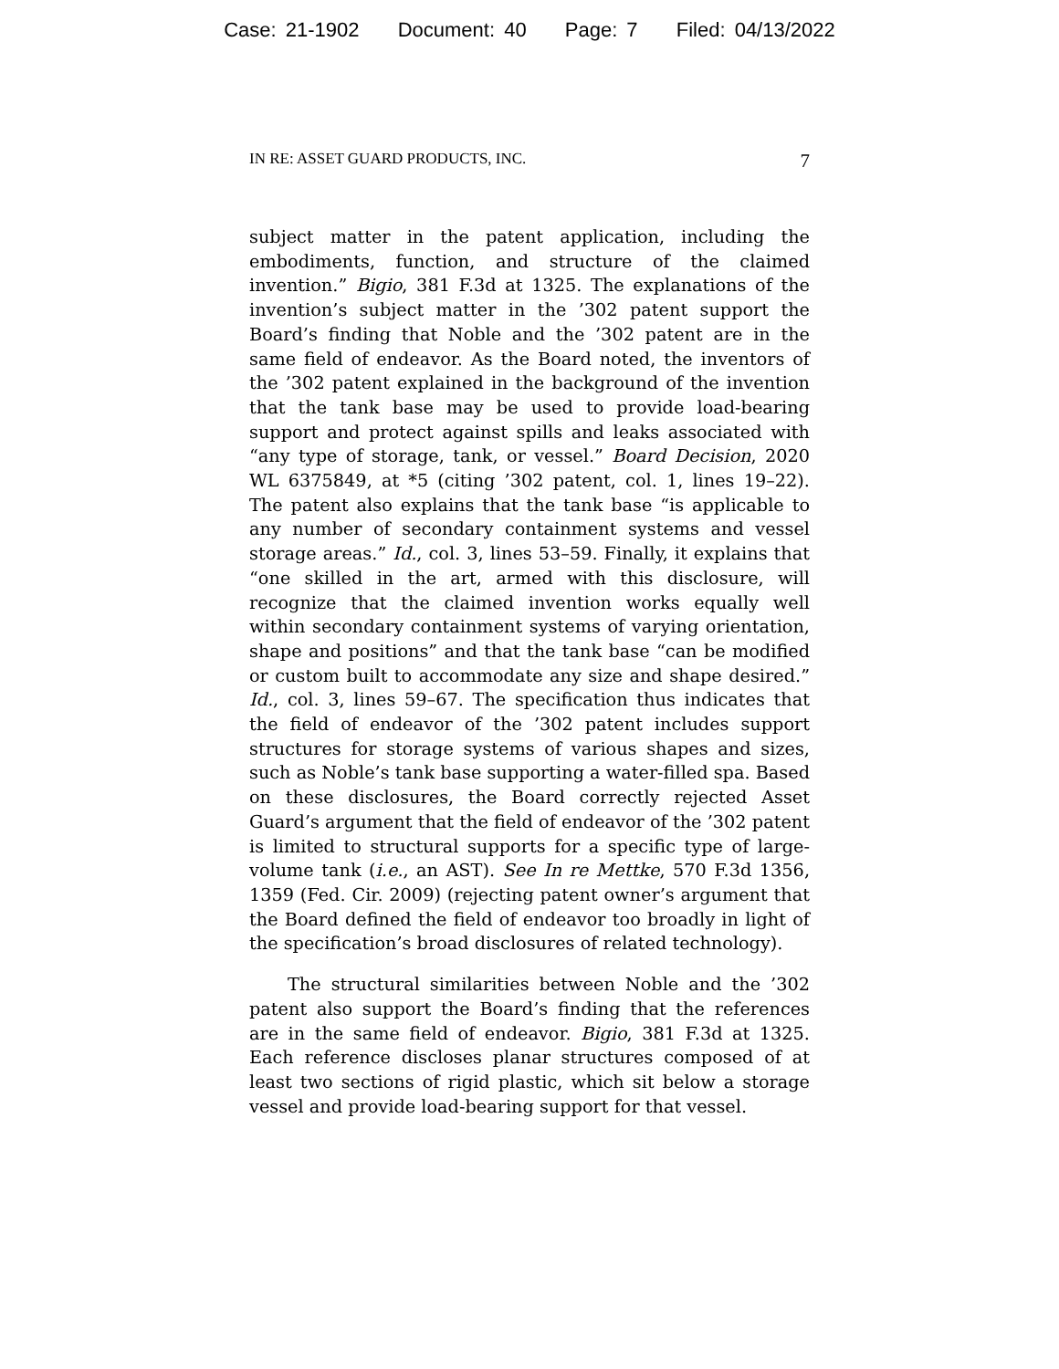Case: 21-1902 Document: 40 Page: 7 Filed: 04/13/2022
IN RE: ASSET GUARD PRODUCTS, INC. 7
subject matter in the patent application, including the embodiments, function, and structure of the claimed invention.” Bigio, 381 F.3d at 1325. The explanations of the invention’s subject matter in the ’302 patent support the Board’s finding that Noble and the ’302 patent are in the same field of endeavor. As the Board noted, the inventors of the ’302 patent explained in the background of the invention that the tank base may be used to provide load-bearing support and protect against spills and leaks associated with “any type of storage, tank, or vessel.” Board Decision, 2020 WL 6375849, at *5 (citing ’302 patent, col. 1, lines 19–22). The patent also explains that the tank base “is applicable to any number of secondary containment systems and vessel storage areas.” Id., col. 3, lines 53–59. Finally, it explains that “one skilled in the art, armed with this disclosure, will recognize that the claimed invention works equally well within secondary containment systems of varying orientation, shape and positions” and that the tank base “can be modified or custom built to accommodate any size and shape desired.” Id., col. 3, lines 59–67. The specification thus indicates that the field of endeavor of the ’302 patent includes support structures for storage systems of various shapes and sizes, such as Noble’s tank base supporting a water-filled spa. Based on these disclosures, the Board correctly rejected Asset Guard’s argument that the field of endeavor of the ’302 patent is limited to structural supports for a specific type of large-volume tank (i.e., an AST). See In re Mettke, 570 F.3d 1356, 1359 (Fed. Cir. 2009) (rejecting patent owner’s argument that the Board defined the field of endeavor too broadly in light of the specification’s broad disclosures of related technology).
The structural similarities between Noble and the ’302 patent also support the Board’s finding that the references are in the same field of endeavor. Bigio, 381 F.3d at 1325. Each reference discloses planar structures composed of at least two sections of rigid plastic, which sit below a storage vessel and provide load-bearing support for that vessel.